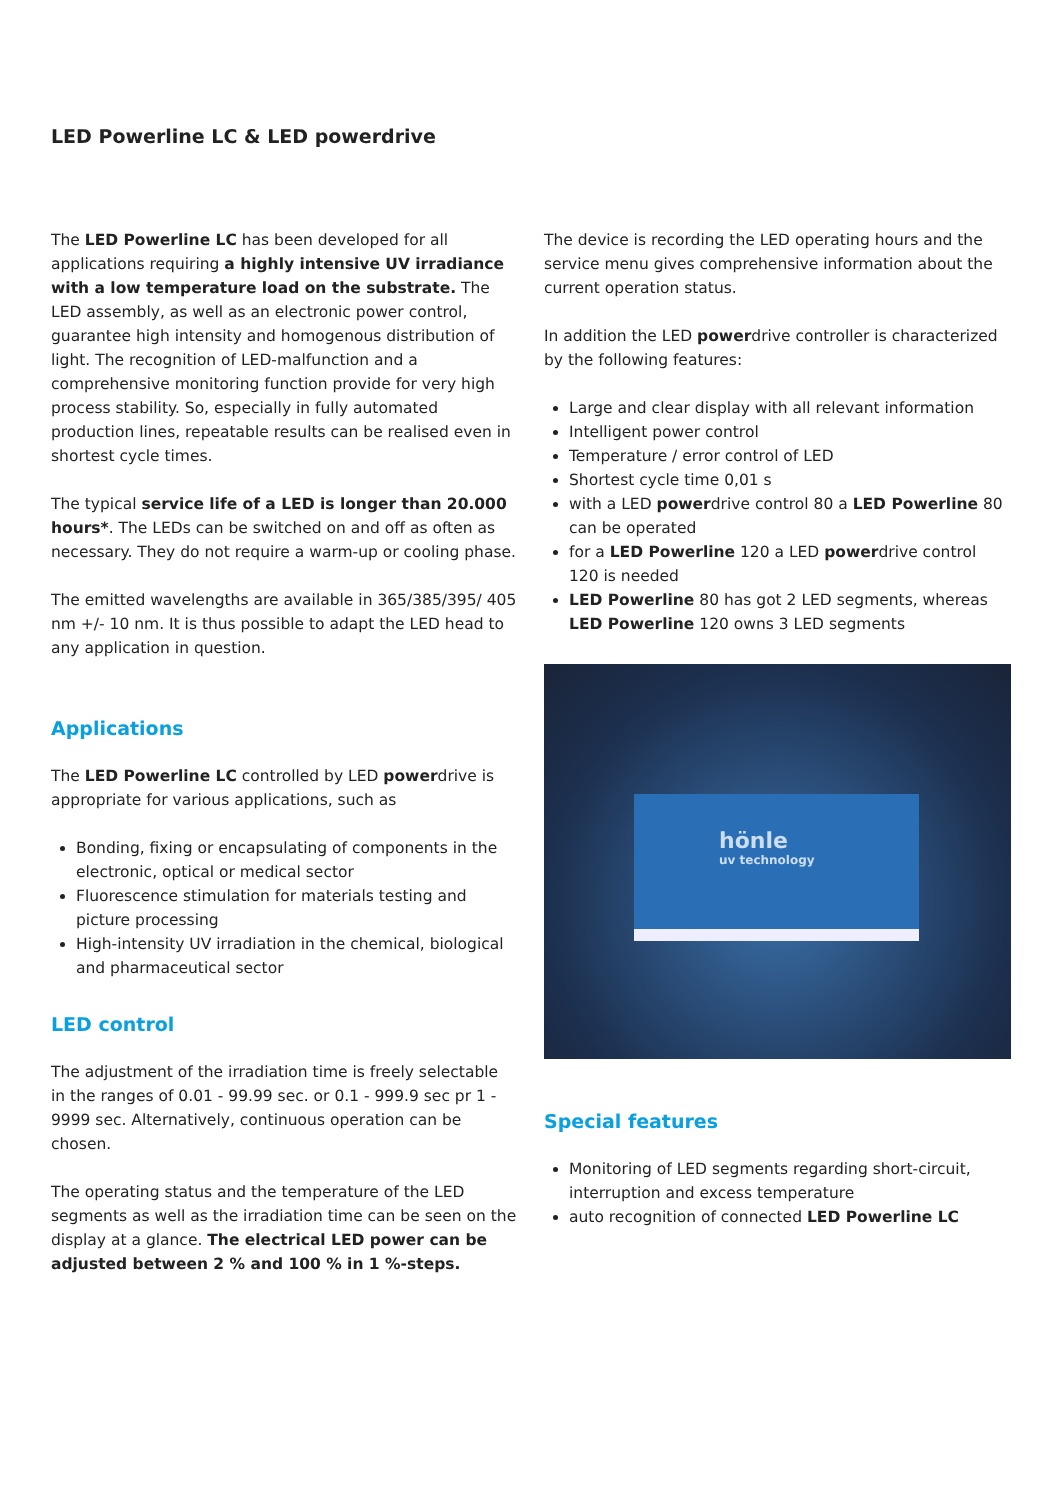LED Powerline LC & LED powerdrive
The LED Powerline LC has been developed for all applications requiring a highly intensive UV irradiance with a low tempe­rature load on the substrate. The LED assembly, as well as an electronic power control, guarantee high intensity and homogenous distribution of light. The recognition of LED-malfunction and a comprehensive monitoring function provide for very high process stability. So, especially in fully automated production lines, repeatable results can be realised even in shortest cycle times.
The typical service life of a LED is longer than 20.000 hours*. The LEDs can be switched on and off as often as necessary. They do not require a warm-up or cooling phase.
The emitted wavelengths are available in 365/385/395/ 405 nm +/- 10 nm. It is thus possible to adapt the LED head to any application in question.
Applications
The LED Powerline LC controlled by LED powerdrive is appropriate for various applications, such as
Bonding, fixing or encapsulating of components in the electronic, optical or medical sector
Fluorescence stimulation for materials testing and picture processing
High-intensity UV irradiation in the chemical, biological and pharmaceutical sector
LED control
The adjustment of the irradiation time is freely selectable in the ranges of 0.01 - 99.99 sec. or 0.1 - 999.9 sec pr 1 - 9999 sec. Alternatively, continuous operation can be chosen.
The operating status and the temperature of the LED segments as well as the irradiation time can be seen on the display at a glance. The electrical LED power can be adjusted between 2 % and 100 % in 1 %-steps.
The device is recording the LED operating hours and the service menu gives comprehensive information about the current operation status.
In addition the LED powerdrive controller is characterized by the following features:
Large and clear display with all relevant information
Intelligent power control
Temperature / error control of LED
Shortest cycle time 0,01 s
with a LED powerdrive control 80 a LED Powerline 80 can be operated
for a LED Powerline 120 a LED powerdrive control 120 is needed
LED Powerline 80 has got 2 LED segments, whereas LED Powerline 120 owns 3 LED segments
hönle
uv technology
Special features
Monitoring of LED segments regarding short-circuit, interruption and excess temperature
auto recognition of connected LED Powerline LC